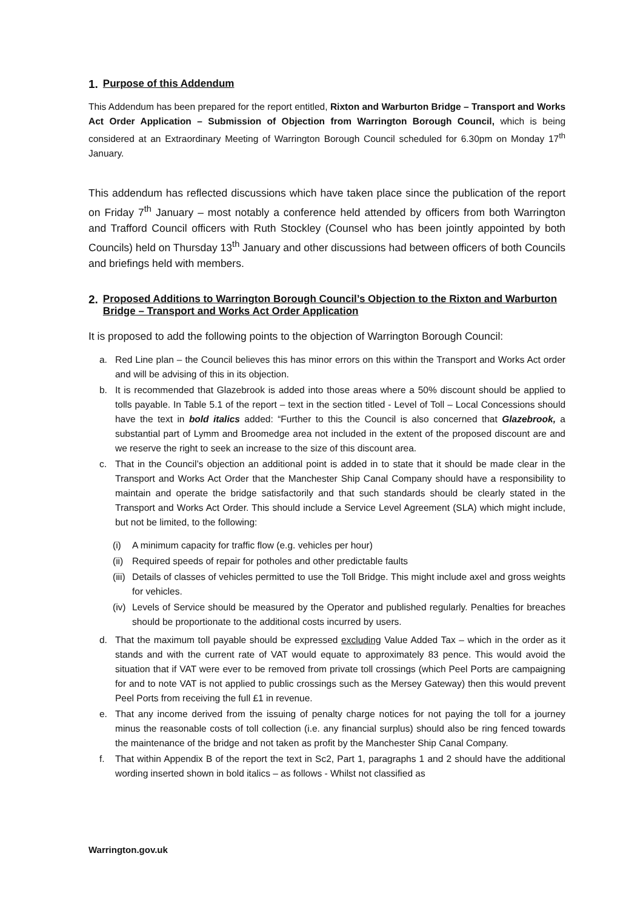1. Purpose of this Addendum
This Addendum has been prepared for the report entitled, Rixton and Warburton Bridge – Transport and Works Act Order Application – Submission of Objection from Warrington Borough Council, which is being considered at an Extraordinary Meeting of Warrington Borough Council scheduled for 6.30pm on Monday 17<sup>th</sup> January.
This addendum has reflected discussions which have taken place since the publication of the report on Friday 7<sup>th</sup> January – most notably a conference held attended by officers from both Warrington and Trafford Council officers with Ruth Stockley (Counsel who has been jointly appointed by both Councils) held on Thursday 13<sup>th</sup> January and other discussions had between officers of both Councils and briefings held with members.
2. Proposed Additions to Warrington Borough Council’s Objection to the Rixton and Warburton Bridge – Transport and Works Act Order Application
It is proposed to add the following points to the objection of Warrington Borough Council:
a. Red Line plan – the Council believes this has minor errors on this within the Transport and Works Act order and will be advising of this in its objection.
b. It is recommended that Glazebrook is added into those areas where a 50% discount should be applied to tolls payable. In Table 5.1 of the report – text in the section titled - Level of Toll – Local Concessions should have the text in bold italics added: “Further to this the Council is also concerned that Glazebrook, a substantial part of Lymm and Broomedge area not included in the extent of the proposed discount are and we reserve the right to seek an increase to the size of this discount area.
c. That in the Council’s objection an additional point is added in to state that it should be made clear in the Transport and Works Act Order that the Manchester Ship Canal Company should have a responsibility to maintain and operate the bridge satisfactorily and that such standards should be clearly stated in the Transport and Works Act Order. This should include a Service Level Agreement (SLA) which might include, but not be limited, to the following:
(i) A minimum capacity for traffic flow (e.g. vehicles per hour)
(ii) Required speeds of repair for potholes and other predictable faults
(iii) Details of classes of vehicles permitted to use the Toll Bridge. This might include axel and gross weights for vehicles.
(iv) Levels of Service should be measured by the Operator and published regularly. Penalties for breaches should be proportionate to the additional costs incurred by users.
d. That the maximum toll payable should be expressed excluding Value Added Tax – which in the order as it stands and with the current rate of VAT would equate to approximately 83 pence. This would avoid the situation that if VAT were ever to be removed from private toll crossings (which Peel Ports are campaigning for and to note VAT is not applied to public crossings such as the Mersey Gateway) then this would prevent Peel Ports from receiving the full £1 in revenue.
e. That any income derived from the issuing of penalty charge notices for not paying the toll for a journey minus the reasonable costs of toll collection (i.e. any financial surplus) should also be ring fenced towards the maintenance of the bridge and not taken as profit by the Manchester Ship Canal Company.
f. That within Appendix B of the report the text in Sc2, Part 1, paragraphs 1 and 2 should have the additional wording inserted shown in bold italics – as follows - Whilst not classified as
Warrington.gov.uk